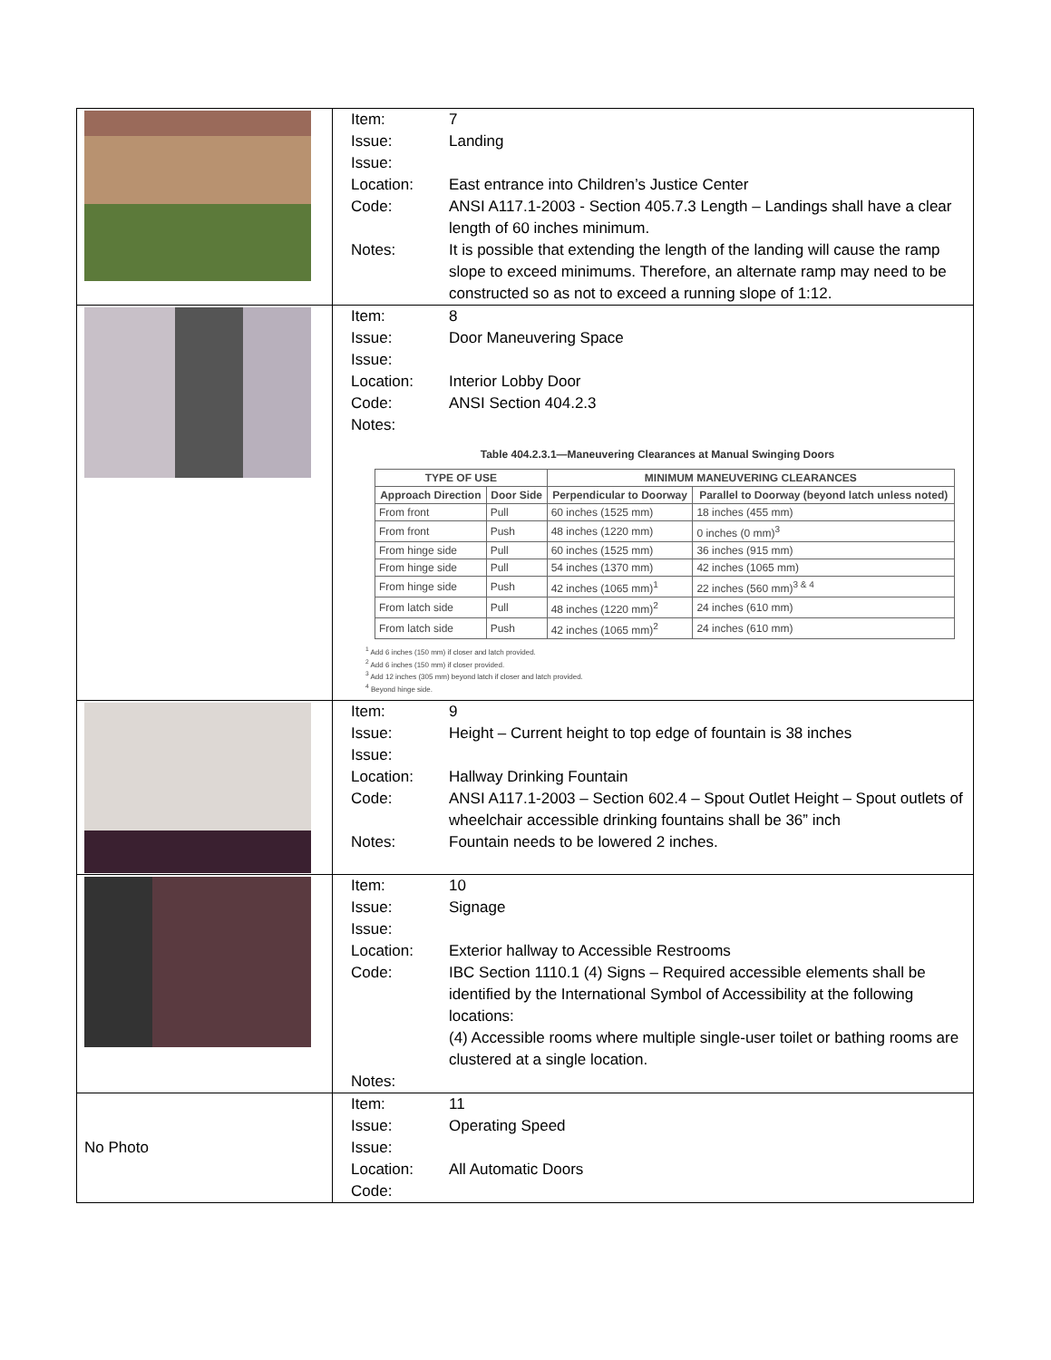| | Item: 7 Issue: Landing Issue: Location: East entrance into Children’s Justice Center Code: ANSI A117.1-2003 - Section 405.7.3 Length – Landings shall have a clear length of 60 inches minimum. Notes: It is possible that extending the length of the landing will cause the ramp slope to exceed minimums. Therefore, an alternate ramp may need to be constructed so as not to exceed a running slope of 1:12. |
| | Item: 8 Issue: Door Maneuvering Space Issue: Location: Interior Lobby Door Code: ANSI Section 404.2.3 Notes: Table 404.2.3.1—Maneuvering Clearances at Manual Swinging Doors / TYPE OF USE / / MINIMUM MANEUVERING CLEARANCES / / / --- / --- / --- / --- / / Approach Direction / Door Side / Perpendicular to Doorway / Parallel to Doorway (beyond latch unless noted) / / From front / Pull / 60 inches (1525 mm) / 18 inches (455 mm) / / From front / Push / 48 inches (1220 mm) / 0 inches (0 mm)<sup>3</sup> / / From hinge side / Pull / 60 inches (1525 mm) / 36 inches (915 mm) / / From hinge side / Pull / 54 inches (1370 mm) / 42 inches (1065 mm) / / From hinge side / Push / 42 inches (1065 mm)<sup>1</sup> / 22 inches (560 mm)<sup>3 & 4</sup> / / From latch side / Pull / 48 inches (1220 mm)<sup>2</sup> / 24 inches (610 mm) / / From latch side / Push / 42 inches (1065 mm)<sup>2</sup> / 24 inches (610 mm) / <sup>1</sup> Add 6 inches (150 mm) if closer and latch provided. <sup>2</sup> Add 6 inches (150 mm) if closer provided. <sup>3</sup> Add 12 inches (305 mm) beyond latch if closer and latch provided. <sup>4</sup> Beyond hinge side. |
| | Item: 9 Issue: Height – Current height to top edge of fountain is 38 inches Issue: Location: Hallway Drinking Fountain Code: ANSI A117.1-2003 – Section 602.4 – Spout Outlet Height – Spout outlets of wheelchair accessible drinking fountains shall be 36” inch Notes: Fountain needs to be lowered 2 inches. |
| | Item: 10 Issue: Signage Issue: Location: Exterior hallway to Accessible Restrooms Code: IBC Section 1110.1 (4) Signs – Required accessible elements shall be identified by the International Symbol of Accessibility at the following locations: (4) Accessible rooms where multiple single-user toilet or bathing rooms are clustered at a single location. Notes: |
| No Photo | Item: 11 Issue: Operating Speed Issue: Location: All Automatic Doors Code: |